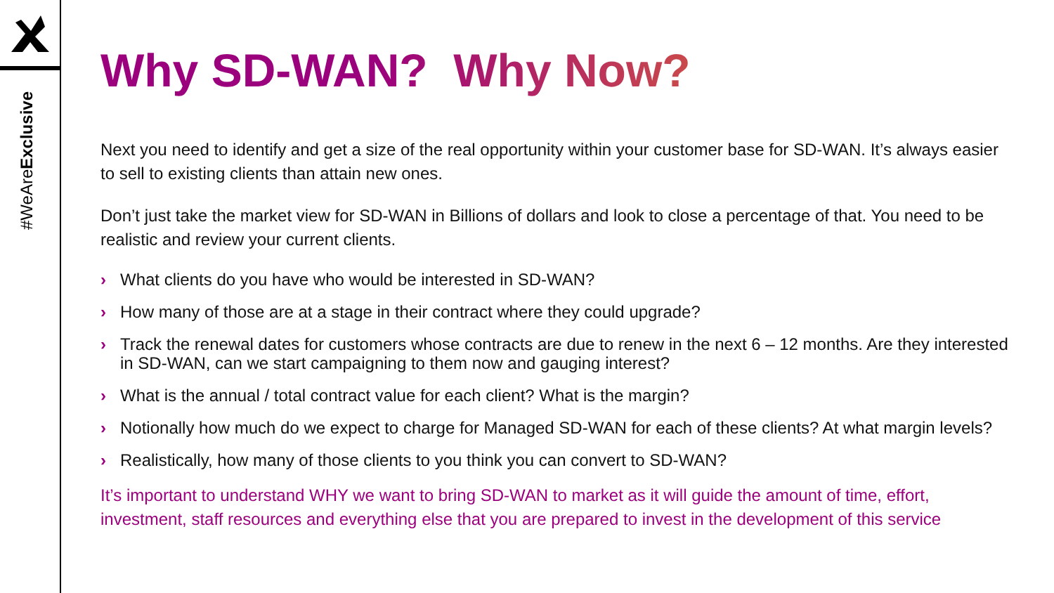#WeAreExclusive
Why SD-WAN? Why Now?
Next you need to identify and get a size of the real opportunity within your customer base for SD-WAN. It’s always easier to sell to existing clients than attain new ones.
Don’t just take the market view for SD-WAN in Billions of dollars and look to close a percentage of that. You need to be realistic and review your current clients.
› What clients do you have who would be interested in SD-WAN?
› How many of those are at a stage in their contract where they could upgrade?
› Track the renewal dates for customers whose contracts are due to renew in the next 6 – 12 months. Are they interested in SD-WAN, can we start campaigning to them now and gauging interest?
› What is the annual / total contract value for each client? What is the margin?
› Notionally how much do we expect to charge for Managed SD-WAN for each of these clients? At what margin levels?
› Realistically, how many of those clients to you think you can convert to SD-WAN?
It’s important to understand WHY we want to bring SD-WAN to market as it will guide the amount of time, effort, investment, staff resources and everything else that you are prepared to invest in the development of this service